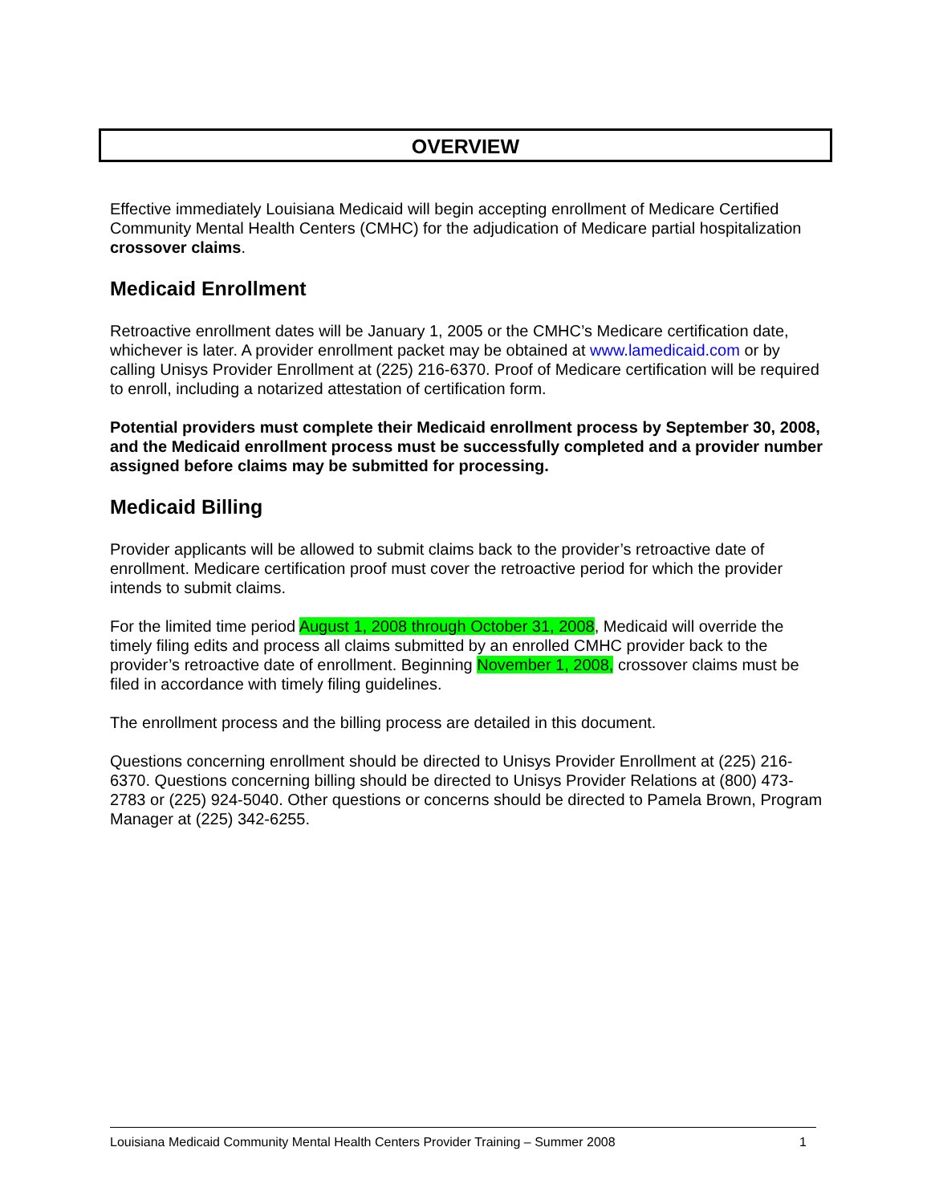OVERVIEW
Effective immediately Louisiana Medicaid will begin accepting enrollment of Medicare Certified Community Mental Health Centers (CMHC) for the adjudication of Medicare partial hospitalization crossover claims.
Medicaid Enrollment
Retroactive enrollment dates will be January 1, 2005 or the CMHC’s Medicare certification date, whichever is later. A provider enrollment packet may be obtained at www.lamedicaid.com or by calling Unisys Provider Enrollment at (225) 216-6370. Proof of Medicare certification will be required to enroll, including a notarized attestation of certification form.
Potential providers must complete their Medicaid enrollment process by September 30, 2008, and the Medicaid enrollment process must be successfully completed and a provider number assigned before claims may be submitted for processing.
Medicaid Billing
Provider applicants will be allowed to submit claims back to the provider’s retroactive date of enrollment. Medicare certification proof must cover the retroactive period for which the provider intends to submit claims.
For the limited time period August 1, 2008 through October 31, 2008, Medicaid will override the timely filing edits and process all claims submitted by an enrolled CMHC provider back to the provider’s retroactive date of enrollment. Beginning November 1, 2008, crossover claims must be filed in accordance with timely filing guidelines.
The enrollment process and the billing process are detailed in this document.
Questions concerning enrollment should be directed to Unisys Provider Enrollment at (225) 216-6370. Questions concerning billing should be directed to Unisys Provider Relations at (800) 473-2783 or (225) 924-5040. Other questions or concerns should be directed to Pamela Brown, Program Manager at (225) 342-6255.
Louisiana Medicaid Community Mental Health Centers Provider Training – Summer 2008 1